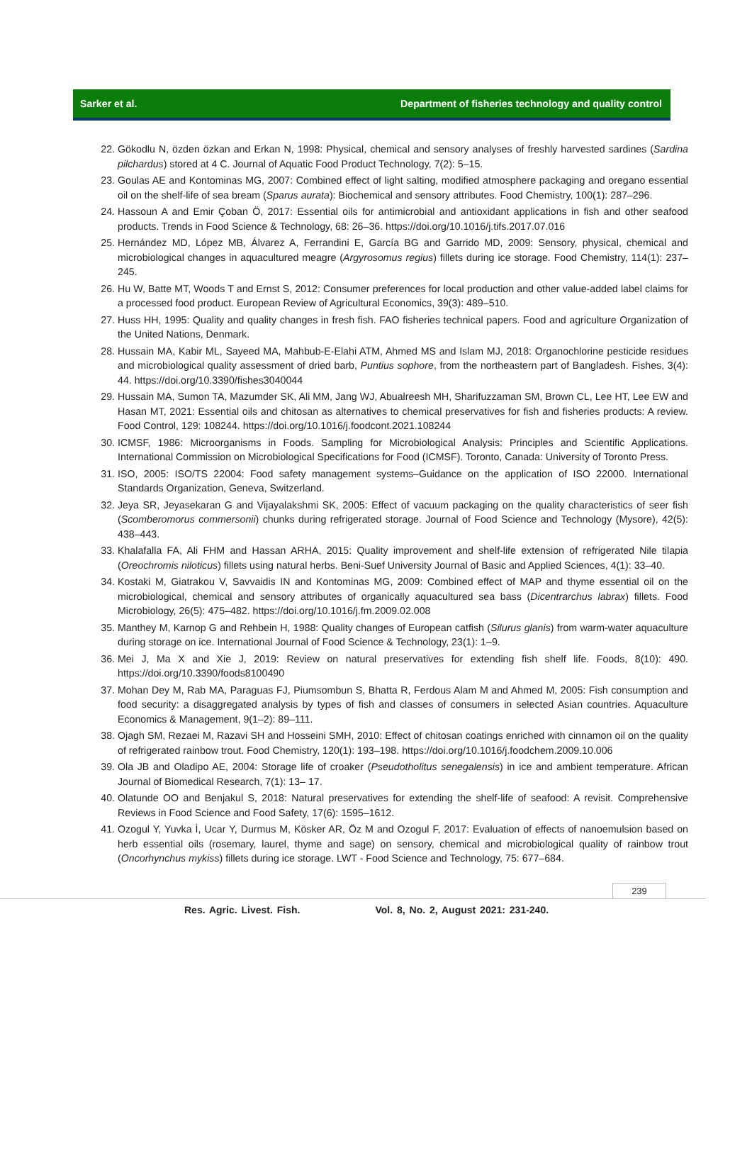Sarker et al. Department of fisheries technology and quality control
22. Gökodlu N, özden özkan and Erkan N, 1998: Physical, chemical and sensory analyses of freshly harvested sardines (Sardina pilchardus) stored at 4 C. Journal of Aquatic Food Product Technology, 7(2): 5–15.
23. Goulas AE and Kontominas MG, 2007: Combined effect of light salting, modified atmosphere packaging and oregano essential oil on the shelf-life of sea bream (Sparus aurata): Biochemical and sensory attributes. Food Chemistry, 100(1): 287–296.
24. Hassoun A and Emir Çoban Ö, 2017: Essential oils for antimicrobial and antioxidant applications in fish and other seafood products. Trends in Food Science & Technology, 68: 26–36. https://doi.org/10.1016/j.tifs.2017.07.016
25. Hernández MD, López MB, Álvarez A, Ferrandini E, García BG and Garrido MD, 2009: Sensory, physical, chemical and microbiological changes in aquacultured meagre (Argyrosomus regius) fillets during ice storage. Food Chemistry, 114(1): 237–245.
26. Hu W, Batte MT, Woods T and Ernst S, 2012: Consumer preferences for local production and other value-added label claims for a processed food product. European Review of Agricultural Economics, 39(3): 489–510.
27. Huss HH, 1995: Quality and quality changes in fresh fish. FAO fisheries technical papers. Food and agriculture Organization of the United Nations, Denmark.
28. Hussain MA, Kabir ML, Sayeed MA, Mahbub-E-Elahi ATM, Ahmed MS and Islam MJ, 2018: Organochlorine pesticide residues and microbiological quality assessment of dried barb, Puntius sophore, from the northeastern part of Bangladesh. Fishes, 3(4): 44. https://doi.org/10.3390/fishes3040044
29. Hussain MA, Sumon TA, Mazumder SK, Ali MM, Jang WJ, Abualreesh MH, Sharifuzzaman SM, Brown CL, Lee HT, Lee EW and Hasan MT, 2021: Essential oils and chitosan as alternatives to chemical preservatives for fish and fisheries products: A review. Food Control, 129: 108244. https://doi.org/10.1016/j.foodcont.2021.108244
30. ICMSF, 1986: Microorganisms in Foods. Sampling for Microbiological Analysis: Principles and Scientific Applications. International Commission on Microbiological Specifications for Food (ICMSF). Toronto, Canada: University of Toronto Press.
31. ISO, 2005: ISO/TS 22004: Food safety management systems–Guidance on the application of ISO 22000. International Standards Organization, Geneva, Switzerland.
32. Jeya SR, Jeyasekaran G and Vijayalakshmi SK, 2005: Effect of vacuum packaging on the quality characteristics of seer fish (Scomberomorus commersonii) chunks during refrigerated storage. Journal of Food Science and Technology (Mysore), 42(5): 438–443.
33. Khalafalla FA, Ali FHM and Hassan ARHA, 2015: Quality improvement and shelf-life extension of refrigerated Nile tilapia (Oreochromis niloticus) fillets using natural herbs. Beni-Suef University Journal of Basic and Applied Sciences, 4(1): 33–40.
34. Kostaki M, Giatrakou V, Savvaidis IN and Kontominas MG, 2009: Combined effect of MAP and thyme essential oil on the microbiological, chemical and sensory attributes of organically aquacultured sea bass (Dicentrarchus labrax) fillets. Food Microbiology, 26(5): 475–482. https://doi.org/10.1016/j.fm.2009.02.008
35. Manthey M, Karnop G and Rehbein H, 1988: Quality changes of European catfish (Silurus glanis) from warm-water aquaculture during storage on ice. International Journal of Food Science & Technology, 23(1): 1–9.
36. Mei J, Ma X and Xie J, 2019: Review on natural preservatives for extending fish shelf life. Foods, 8(10): 490. https://doi.org/10.3390/foods8100490
37. Mohan Dey M, Rab MA, Paraguas FJ, Piumsombun S, Bhatta R, Ferdous Alam M and Ahmed M, 2005: Fish consumption and food security: a disaggregated analysis by types of fish and classes of consumers in selected Asian countries. Aquaculture Economics & Management, 9(1–2): 89–111.
38. Ojagh SM, Rezaei M, Razavi SH and Hosseini SMH, 2010: Effect of chitosan coatings enriched with cinnamon oil on the quality of refrigerated rainbow trout. Food Chemistry, 120(1): 193–198. https://doi.org/10.1016/j.foodchem.2009.10.006
39. Ola JB and Oladipo AE, 2004: Storage life of croaker (Pseudotholitus senegalensis) in ice and ambient temperature. African Journal of Biomedical Research, 7(1): 13– 17.
40. Olatunde OO and Benjakul S, 2018: Natural preservatives for extending the shelf-life of seafood: A revisit. Comprehensive Reviews in Food Science and Food Safety, 17(6): 1595–1612.
41. Ozogul Y, Yuvka İ, Ucar Y, Durmus M, Kösker AR, Öz M and Ozogul F, 2017: Evaluation of effects of nanoemulsion based on herb essential oils (rosemary, laurel, thyme and sage) on sensory, chemical and microbiological quality of rainbow trout (Oncorhynchus mykiss) fillets during ice storage. LWT - Food Science and Technology, 75: 677–684.
239
Res. Agric. Livest. Fish. Vol. 8, No. 2, August 2021: 231-240.